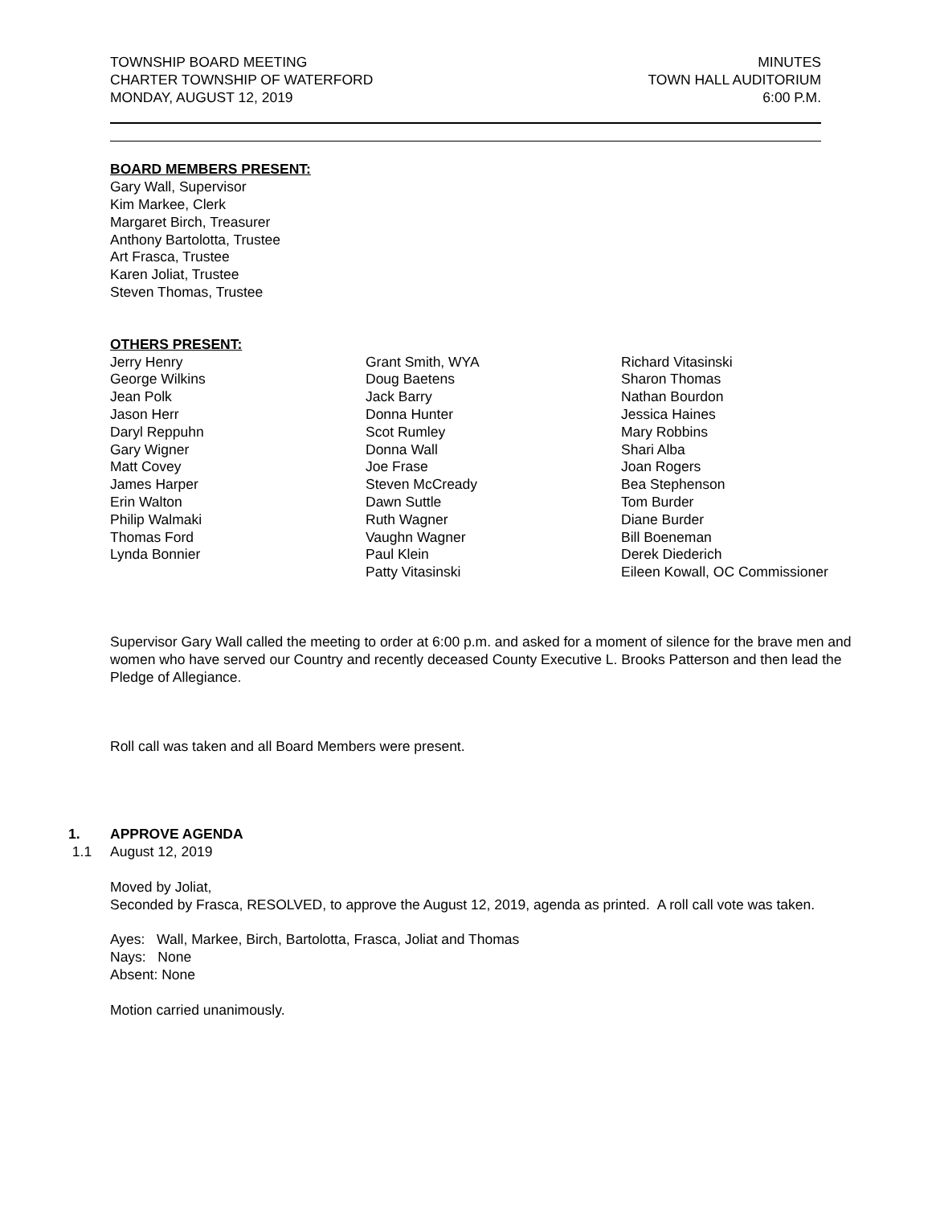TOWNSHIP BOARD MEETING
CHARTER TOWNSHIP OF WATERFORD
MONDAY, AUGUST 12, 2019
MINUTES
TOWN HALL AUDITORIUM
6:00 P.M.
BOARD MEMBERS PRESENT:
Gary Wall, Supervisor
Kim Markee, Clerk
Margaret Birch, Treasurer
Anthony Bartolotta, Trustee
Art Frasca, Trustee
Karen Joliat, Trustee
Steven Thomas, Trustee
OTHERS PRESENT:
Jerry Henry
George Wilkins
Jean Polk
Jason Herr
Daryl Reppuhn
Gary Wigner
Matt Covey
James Harper
Erin Walton
Philip Walmaki
Thomas Ford
Lynda Bonnier
Grant Smith, WYA
Doug Baetens
Jack Barry
Donna Hunter
Scot Rumley
Donna Wall
Joe Frase
Steven McCready
Dawn Suttle
Ruth Wagner
Vaughn Wagner
Paul Klein
Patty Vitasinski
Richard Vitasinski
Sharon Thomas
Nathan Bourdon
Jessica Haines
Mary Robbins
Shari Alba
Joan Rogers
Bea Stephenson
Tom Burder
Diane Burder
Bill Boeneman
Derek Diederich
Eileen Kowall, OC Commissioner
Supervisor Gary Wall called the meeting to order at 6:00 p.m. and asked for a moment of silence for the brave men and women who have served our Country and recently deceased County Executive L. Brooks Patterson and then lead the Pledge of Allegiance.
Roll call was taken and all Board Members were present.
1. APPROVE AGENDA
1.1 August 12, 2019
Moved by Joliat,
Seconded by Frasca, RESOLVED, to approve the August 12, 2019, agenda as printed. A roll call vote was taken.
Ayes: Wall, Markee, Birch, Bartolotta, Frasca, Joliat and Thomas
Nays: None
Absent: None
Motion carried unanimously.